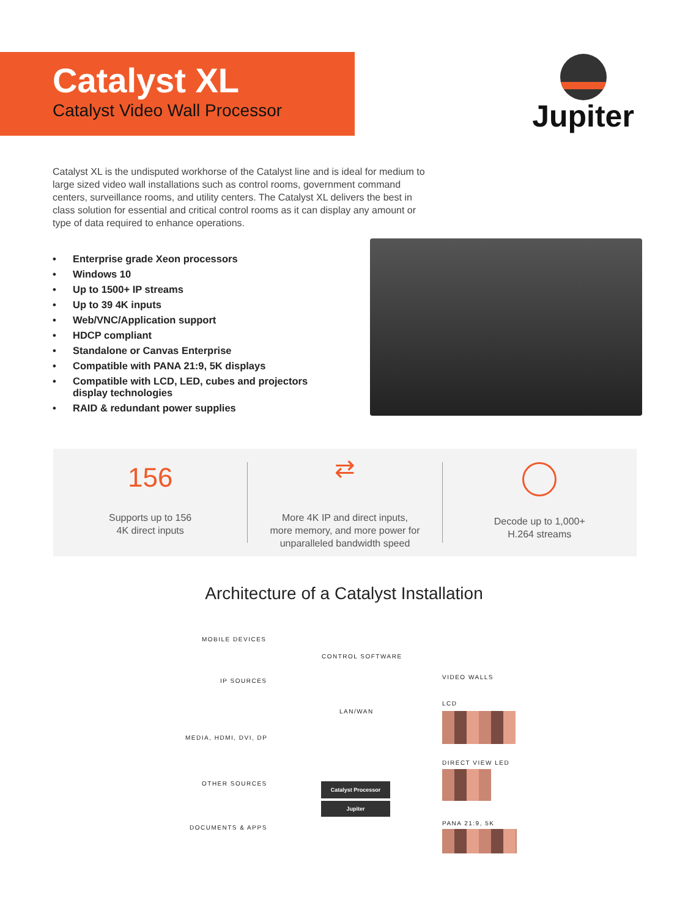Catalyst XL
Catalyst Video Wall Processor
Jupiter
Catalyst XL is the undisputed workhorse of the Catalyst line and is ideal for medium to large sized video wall installations such as control rooms, government command centers, surveillance rooms, and utility centers. The Catalyst XL delivers the best in class solution for essential and critical control rooms as it can display any amount or type of data required to enhance operations.
• Enterprise grade Xeon processors
• Windows 10
• Up to 1500+ IP streams
• Up to 39 4K inputs
• Web/VNC/Application support
• HDCP compliant
• Standalone or Canvas Enterprise
• Compatible with PANA 21:9, 5K displays
• Compatible with LCD, LED, cubes and projectors display technologies
• RAID & redundant power supplies
156
Supports up to 156
4K direct inputs
⇄
More 4K IP and direct inputs,
more memory, and more power for
unparalleled bandwidth speed
Decode up to 1,000+
H.264 streams
Architecture of a Catalyst Installation
MOBILE DEVICES
IP SOURCES
CONTROL SOFTWARE
LAN/WAN
VIDEO WALLS
LCD
MEDIA, HDMI, DVI, DP
DIRECT VIEW LED
OTHER SOURCES Catalyst Processor
Jupiter
PANA 21:9, 5K
DOCUMENTS & APPS